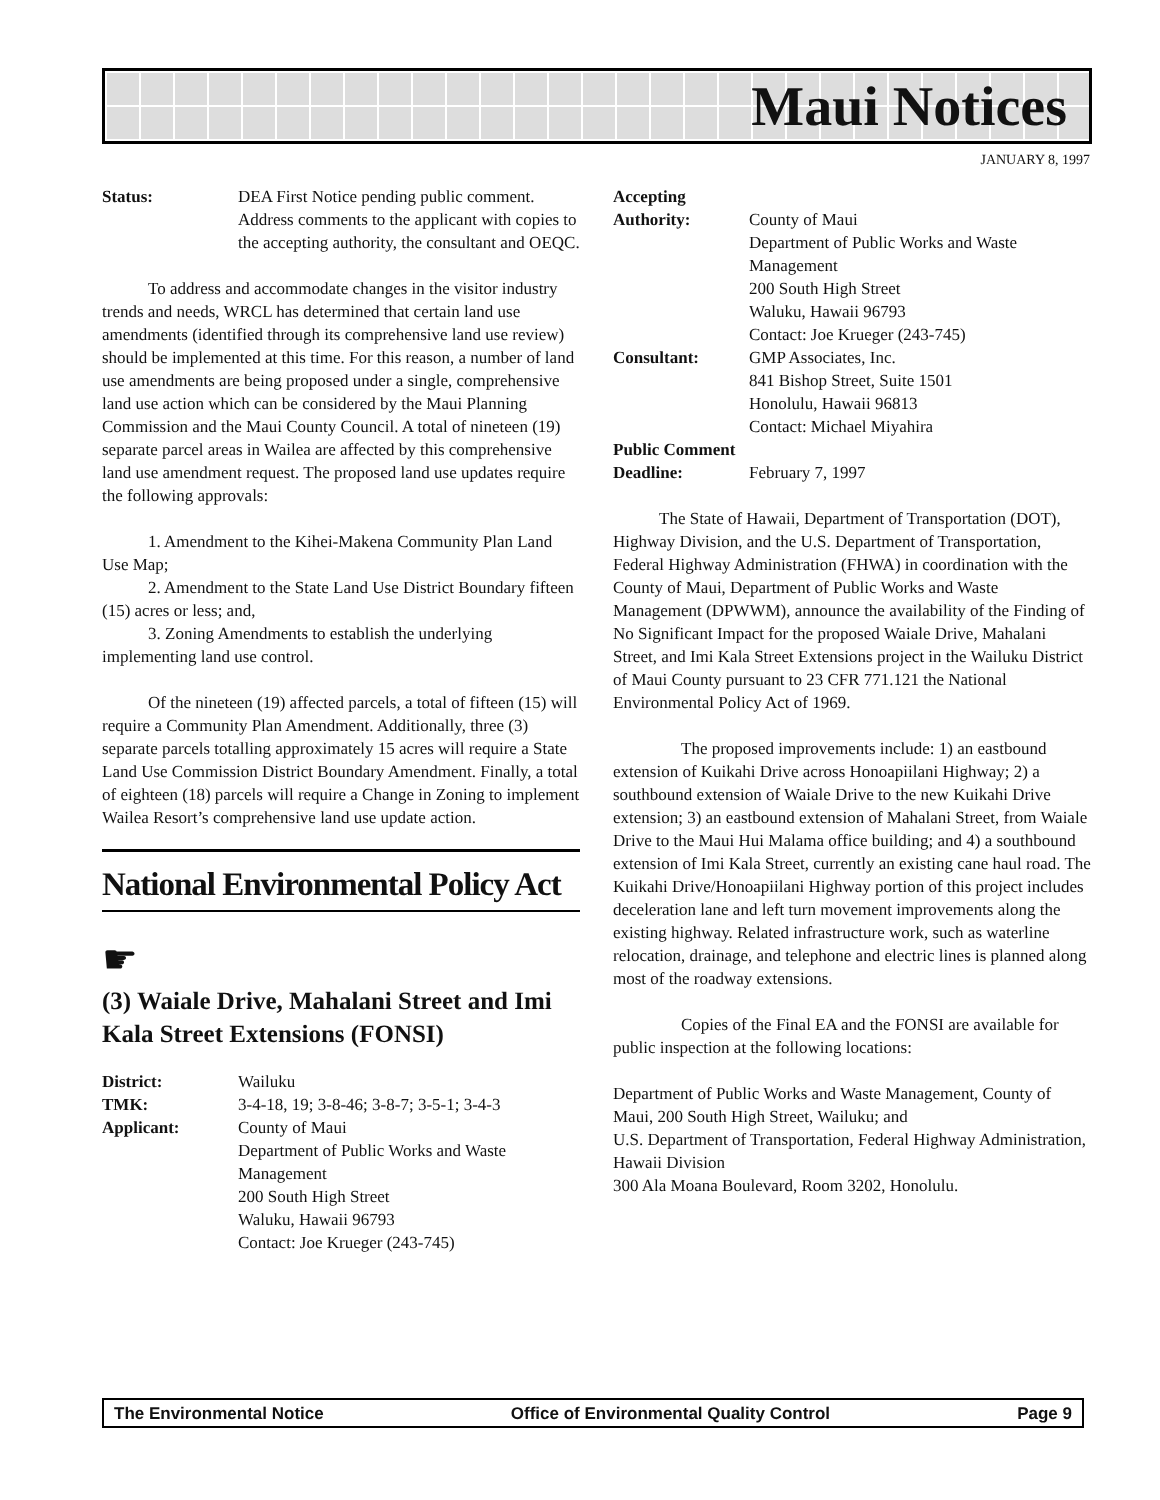Maui Notices
JANUARY 8, 1997
Status: DEA First Notice pending public comment. Address comments to the applicant with copies to the accepting authority, the consultant and OEQC.
To address and accommodate changes in the visitor industry trends and needs, WRCL has determined that certain land use amendments (identified through its comprehensive land use review) should be implemented at this time. For this reason, a number of land use amendments are being proposed under a single, comprehensive land use action which can be considered by the Maui Planning Commission and the Maui County Council. A total of nineteen (19) separate parcel areas in Wailea are affected by this comprehensive land use amendment request. The proposed land use updates require the following approvals:
1. Amendment to the Kihei-Makena Community Plan Land Use Map;
2. Amendment to the State Land Use District Boundary fifteen (15) acres or less; and,
3. Zoning Amendments to establish the underlying implementing land use control.
Of the nineteen (19) affected parcels, a total of fifteen (15) will require a Community Plan Amendment. Additionally, three (3) separate parcels totalling approximately 15 acres will require a State Land Use Commission District Boundary Amendment. Finally, a total of eighteen (18) parcels will require a Change in Zoning to implement Wailea Resort’s comprehensive land use update action.
National Environmental Policy Act
☛
(3) Waiale Drive, Mahalani Street and Imi Kala Street Extensions (FONSI)
District: Wailuku
TMK: 3-4-18, 19; 3-8-46; 3-8-7; 3-5-1; 3-4-3
Applicant: County of Maui
Department of Public Works and Waste Management
200 South High Street
Waluku, Hawaii 96793
Contact: Joe Krueger (243-745)
Accepting
Authority: County of Maui
Department of Public Works and Waste Management
200 South High Street
Waluku, Hawaii 96793
Contact: Joe Krueger (243-745)
Consultant: GMP Associates, Inc.
841 Bishop Street, Suite 1501
Honolulu, Hawaii 96813
Contact: Michael Miyahira
Public Comment
Deadline: February 7, 1997
The State of Hawaii, Department of Transportation (DOT), Highway Division, and the U.S. Department of Transportation, Federal Highway Administration (FHWA) in coordination with the County of Maui, Department of Public Works and Waste Management (DPWWM), announce the availability of the Finding of No Significant Impact for the proposed Waiale Drive, Mahalani Street, and Imi Kala Street Extensions project in the Wailuku District of Maui County pursuant to 23 CFR 771.121 the National Environmental Policy Act of 1969.
The proposed improvements include: 1) an eastbound extension of Kuikahi Drive across Honoapiilani Highway; 2) a southbound extension of Waiale Drive to the new Kuikahi Drive extension; 3) an eastbound extension of Mahalani Street, from Waiale Drive to the Maui Hui Malama office building; and 4) a southbound extension of Imi Kala Street, currently an existing cane haul road. The Kuikahi Drive/Honoapiilani Highway portion of this project includes deceleration lane and left turn movement improvements along the existing highway. Related infrastructure work, such as waterline relocation, drainage, and telephone and electric lines is planned along most of the roadway extensions.
Copies of the Final EA and the FONSI are available for public inspection at the following locations:
Department of Public Works and Waste Management, County of Maui, 200 South High Street, Wailuku; and
U.S. Department of Transportation, Federal Highway Administration, Hawaii Division
300 Ala Moana Boulevard, Room 3202, Honolulu.
The Environmental Notice Office of Environmental Quality Control Page 9